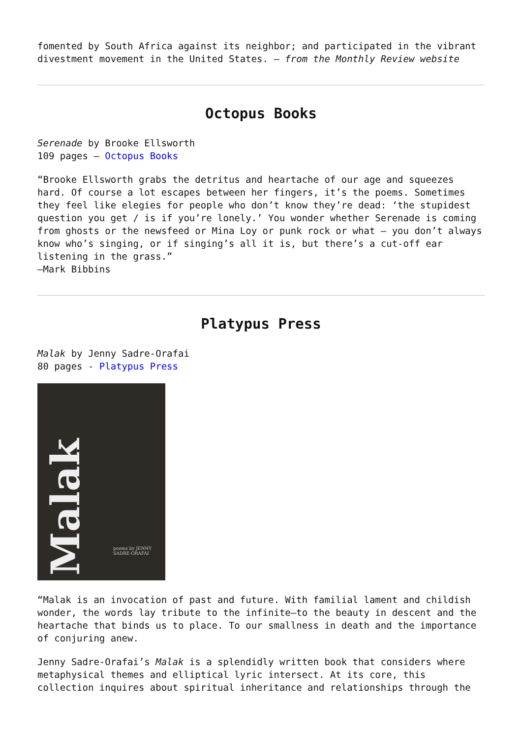fomented by South Africa against its neighbor; and participated in the vibrant divestment movement in the United States. — from the Monthly Review website
Octopus Books
Serenade by Brooke Ellsworth
109 pages — Octopus Books
“Brooke Ellsworth grabs the detritus and heartache of our age and squeezes hard. Of course a lot escapes between her fingers, it’s the poems. Sometimes they feel like elegies for people who don’t know they’re dead: ‘the stupidest question you get / is if you’re lonely.’ You wonder whether Serenade is coming from ghosts or the newsfeed or Mina Loy or punk rock or what — you don’t always know who’s singing, or if singing’s all it is, but there’s a cut-off ear listening in the grass.”
—Mark Bibbins
Platypus Press
Malak by Jenny Sadre-Orafai
80 pages - Platypus Press
Malak
poems by JENNY
SADRE-ORAFAI
“Malak is an invocation of past and future. With familial lament and childish wonder, the words lay tribute to the infinite—to the beauty in descent and the heartache that binds us to place. To our smallness in death and the importance of conjuring anew.
Jenny Sadre-Orafai’s Malak is a splendidly written book that considers where metaphysical themes and elliptical lyric intersect. At its core, this collection inquires about spiritual inheritance and relationships through the